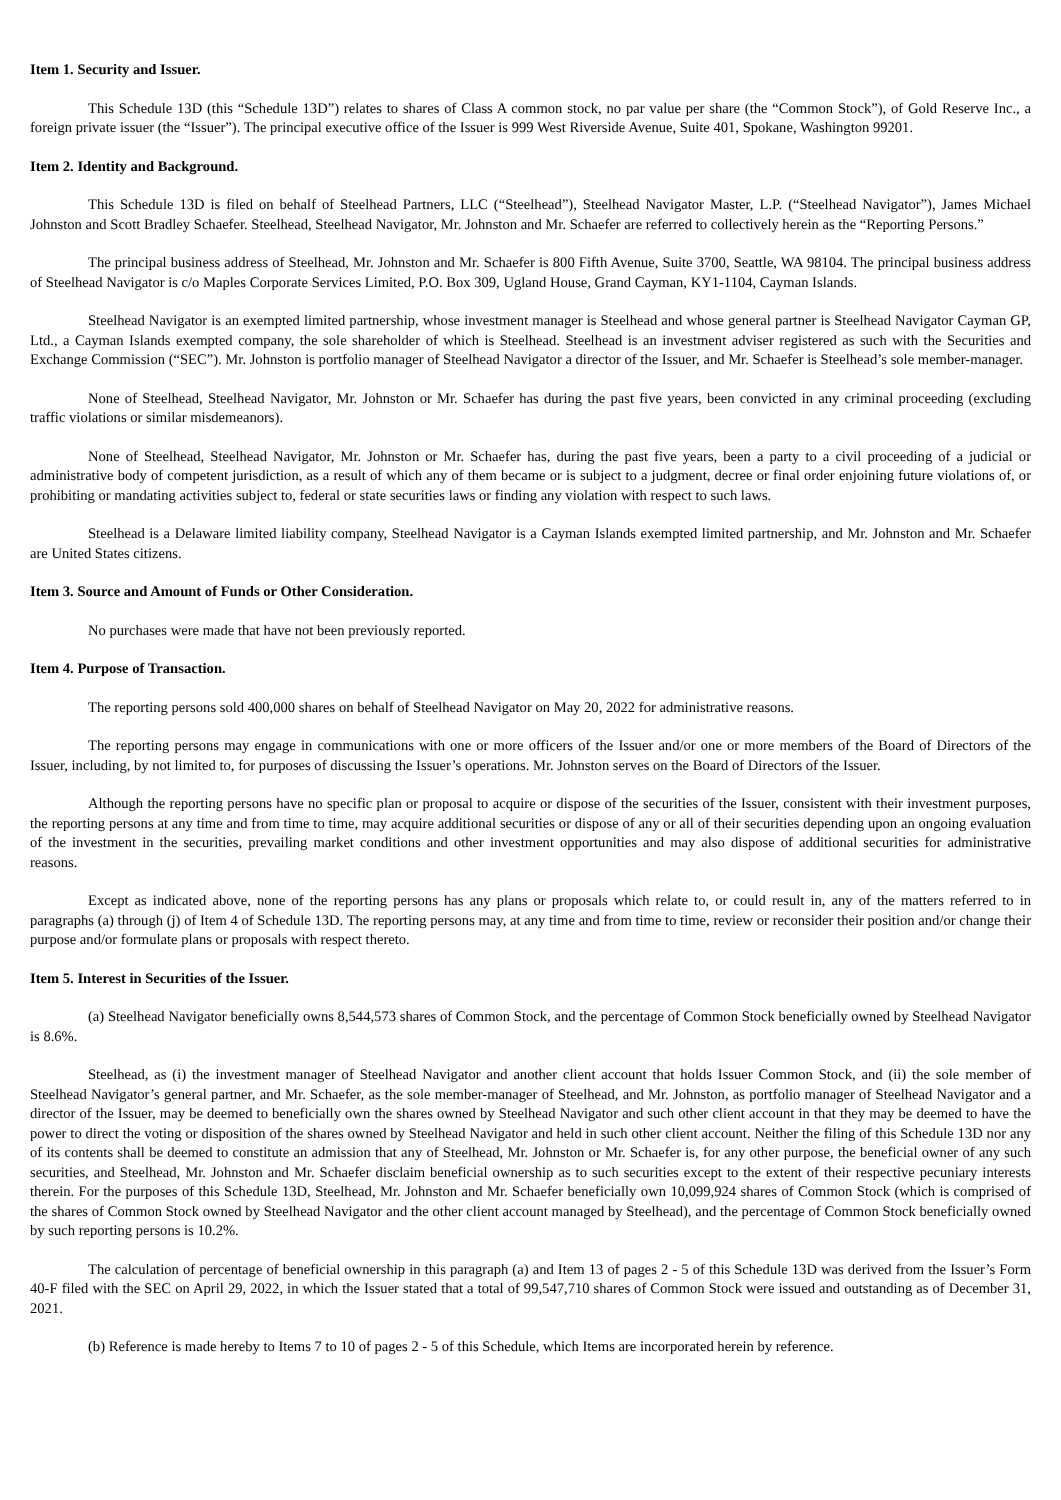Item 1. Security and Issuer.
This Schedule 13D (this “Schedule 13D”) relates to shares of Class A common stock, no par value per share (the “Common Stock”), of Gold Reserve Inc., a foreign private issuer (the “Issuer”). The principal executive office of the Issuer is 999 West Riverside Avenue, Suite 401, Spokane, Washington 99201.
Item 2. Identity and Background.
This Schedule 13D is filed on behalf of Steelhead Partners, LLC (“Steelhead”), Steelhead Navigator Master, L.P. (“Steelhead Navigator”), James Michael Johnston and Scott Bradley Schaefer. Steelhead, Steelhead Navigator, Mr. Johnston and Mr. Schaefer are referred to collectively herein as the “Reporting Persons.”
The principal business address of Steelhead, Mr. Johnston and Mr. Schaefer is 800 Fifth Avenue, Suite 3700, Seattle, WA 98104. The principal business address of Steelhead Navigator is c/o Maples Corporate Services Limited, P.O. Box 309, Ugland House, Grand Cayman, KY1-1104, Cayman Islands.
Steelhead Navigator is an exempted limited partnership, whose investment manager is Steelhead and whose general partner is Steelhead Navigator Cayman GP, Ltd., a Cayman Islands exempted company, the sole shareholder of which is Steelhead. Steelhead is an investment adviser registered as such with the Securities and Exchange Commission (“SEC”). Mr. Johnston is portfolio manager of Steelhead Navigator a director of the Issuer, and Mr. Schaefer is Steelhead’s sole member-manager.
None of Steelhead, Steelhead Navigator, Mr. Johnston or Mr. Schaefer has during the past five years, been convicted in any criminal proceeding (excluding traffic violations or similar misdemeanors).
None of Steelhead, Steelhead Navigator, Mr. Johnston or Mr. Schaefer has, during the past five years, been a party to a civil proceeding of a judicial or administrative body of competent jurisdiction, as a result of which any of them became or is subject to a judgment, decree or final order enjoining future violations of, or prohibiting or mandating activities subject to, federal or state securities laws or finding any violation with respect to such laws.
Steelhead is a Delaware limited liability company, Steelhead Navigator is a Cayman Islands exempted limited partnership, and Mr. Johnston and Mr. Schaefer are United States citizens.
Item 3. Source and Amount of Funds or Other Consideration.
No purchases were made that have not been previously reported.
Item 4. Purpose of Transaction.
The reporting persons sold 400,000 shares on behalf of Steelhead Navigator on May 20, 2022 for administrative reasons.
The reporting persons may engage in communications with one or more officers of the Issuer and/or one or more members of the Board of Directors of the Issuer, including, by not limited to, for purposes of discussing the Issuer’s operations. Mr. Johnston serves on the Board of Directors of the Issuer.
Although the reporting persons have no specific plan or proposal to acquire or dispose of the securities of the Issuer, consistent with their investment purposes, the reporting persons at any time and from time to time, may acquire additional securities or dispose of any or all of their securities depending upon an ongoing evaluation of the investment in the securities, prevailing market conditions and other investment opportunities and may also dispose of additional securities for administrative reasons.
Except as indicated above, none of the reporting persons has any plans or proposals which relate to, or could result in, any of the matters referred to in paragraphs (a) through (j) of Item 4 of Schedule 13D. The reporting persons may, at any time and from time to time, review or reconsider their position and/or change their purpose and/or formulate plans or proposals with respect thereto.
Item 5. Interest in Securities of the Issuer.
(a) Steelhead Navigator beneficially owns 8,544,573 shares of Common Stock, and the percentage of Common Stock beneficially owned by Steelhead Navigator is 8.6%.
Steelhead, as (i) the investment manager of Steelhead Navigator and another client account that holds Issuer Common Stock, and (ii) the sole member of Steelhead Navigator’s general partner, and Mr. Schaefer, as the sole member-manager of Steelhead, and Mr. Johnston, as portfolio manager of Steelhead Navigator and a director of the Issuer, may be deemed to beneficially own the shares owned by Steelhead Navigator and such other client account in that they may be deemed to have the power to direct the voting or disposition of the shares owned by Steelhead Navigator and held in such other client account. Neither the filing of this Schedule 13D nor any of its contents shall be deemed to constitute an admission that any of Steelhead, Mr. Johnston or Mr. Schaefer is, for any other purpose, the beneficial owner of any such securities, and Steelhead, Mr. Johnston and Mr. Schaefer disclaim beneficial ownership as to such securities except to the extent of their respective pecuniary interests therein. For the purposes of this Schedule 13D, Steelhead, Mr. Johnston and Mr. Schaefer beneficially own 10,099,924 shares of Common Stock (which is comprised of the shares of Common Stock owned by Steelhead Navigator and the other client account managed by Steelhead), and the percentage of Common Stock beneficially owned by such reporting persons is 10.2%.
The calculation of percentage of beneficial ownership in this paragraph (a) and Item 13 of pages 2 - 5 of this Schedule 13D was derived from the Issuer’s Form 40-F filed with the SEC on April 29, 2022, in which the Issuer stated that a total of 99,547,710 shares of Common Stock were issued and outstanding as of December 31, 2021.
(b) Reference is made hereby to Items 7 to 10 of pages 2 - 5 of this Schedule, which Items are incorporated herein by reference.